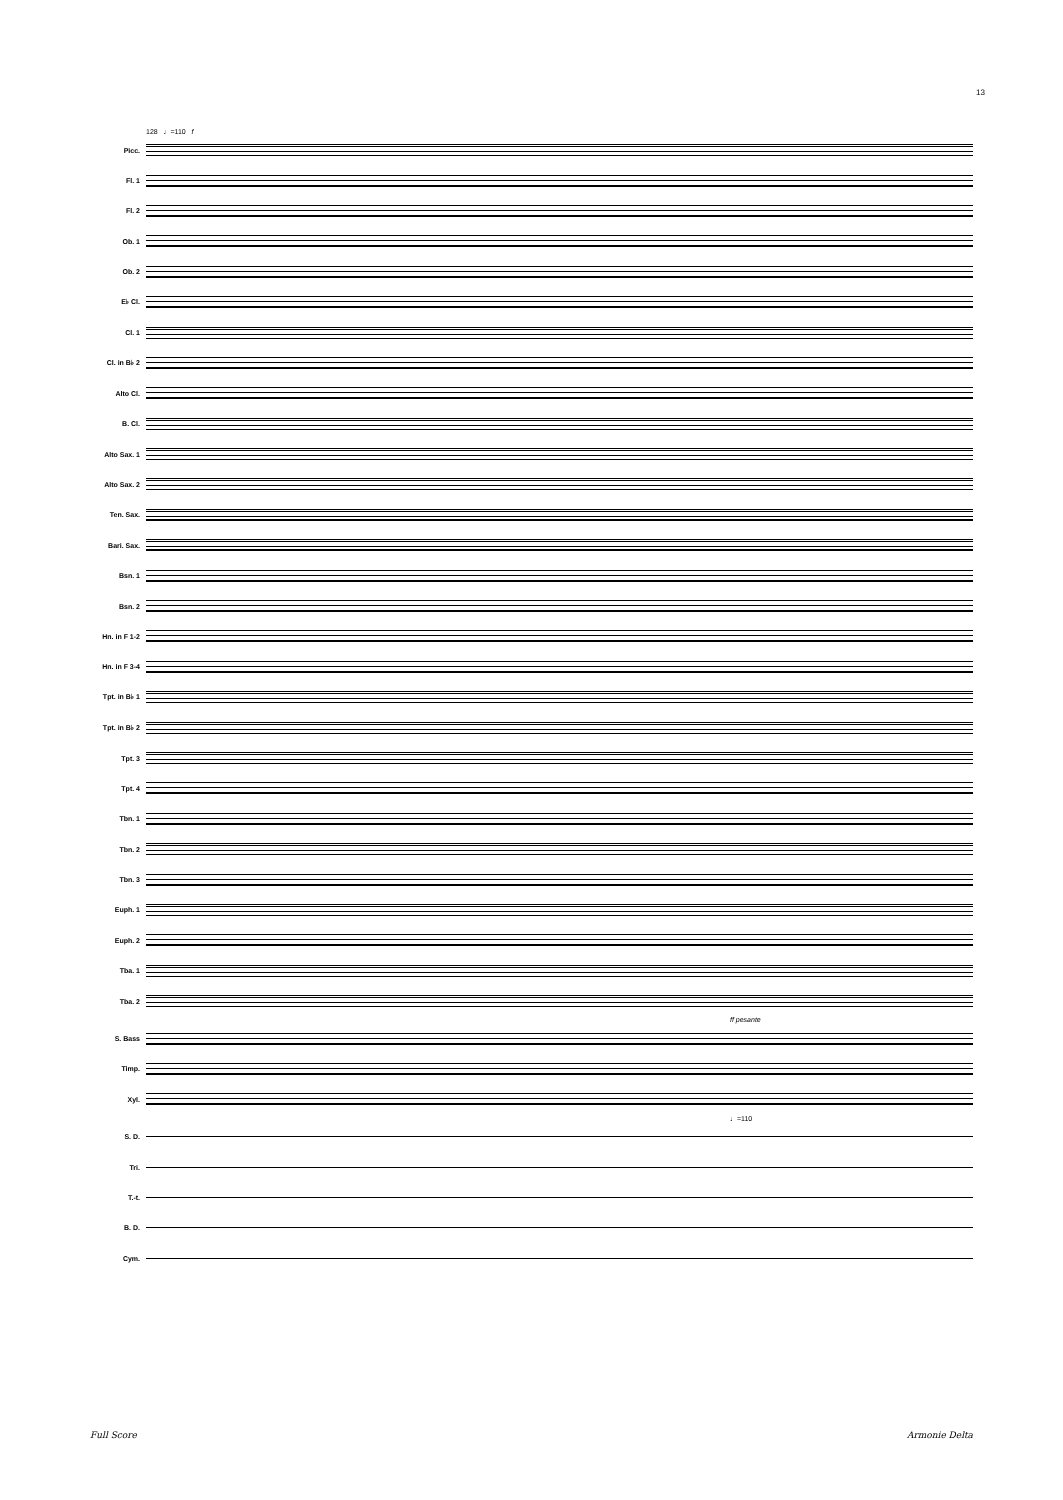13
128 ♩=110 f
Picc.
Fl. 1
Fl. 2
Ob. 1
Ob. 2
E♭ Cl.
Cl. 1
Cl. in B♭ 2
Alto Cl.
B. Cl.
Alto Sax. 1
Alto Sax. 2
Ten. Sax.
Bari. Sax.
Bsn. 1
Bsn. 2
Hn. in F 1-2
Hn. in F 3-4
Tpt. in B♭ 1
Tpt. in B♭ 2
Tpt. 3
Tpt. 4
Tbn. 1
Tbn. 2
Tbn. 3
Euph. 1
Euph. 2
Tba. 1
Tba. 2
ff pesante
S. Bass
Timp.
Xyl.
♩=110
S. D.
Tri.
T.-t.
B. D.
Cym.
Full Score Armonie Delta